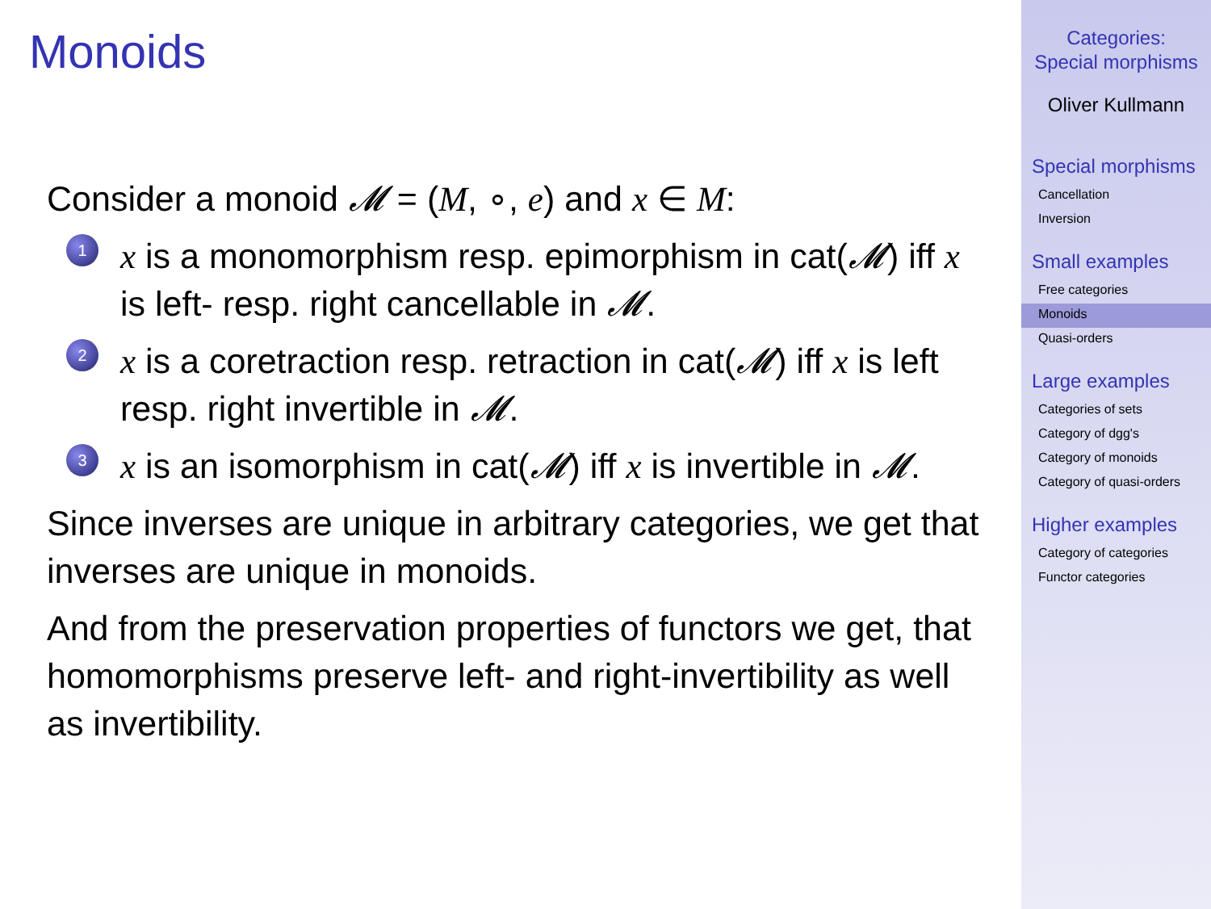Monoids
Consider a monoid 𝓜 = (M, ∘, e) and x ∈ M:
1
x is a monomorphism resp. epimorphism in cat(𝓜) iff x is left- resp. right cancellable in 𝓜.
2
x is a coretraction resp. retraction in cat(𝓜) iff x is left resp. right invertible in 𝓜.
3
x is an isomorphism in cat(𝓜) iff x is invertible in 𝓜.
Since inverses are unique in arbitrary categories, we get that inverses are unique in monoids.
And from the preservation properties of functors we get, that homomorphisms preserve left- and right-invertibility as well as invertibility.
Categories:
Special morphisms
Oliver Kullmann
Special morphisms
Cancellation
Inversion
Small examples
Free categories
Monoids
Quasi-orders
Large examples
Categories of sets
Category of dgg's
Category of monoids
Category of quasi-orders
Higher examples
Category of categories
Functor categories